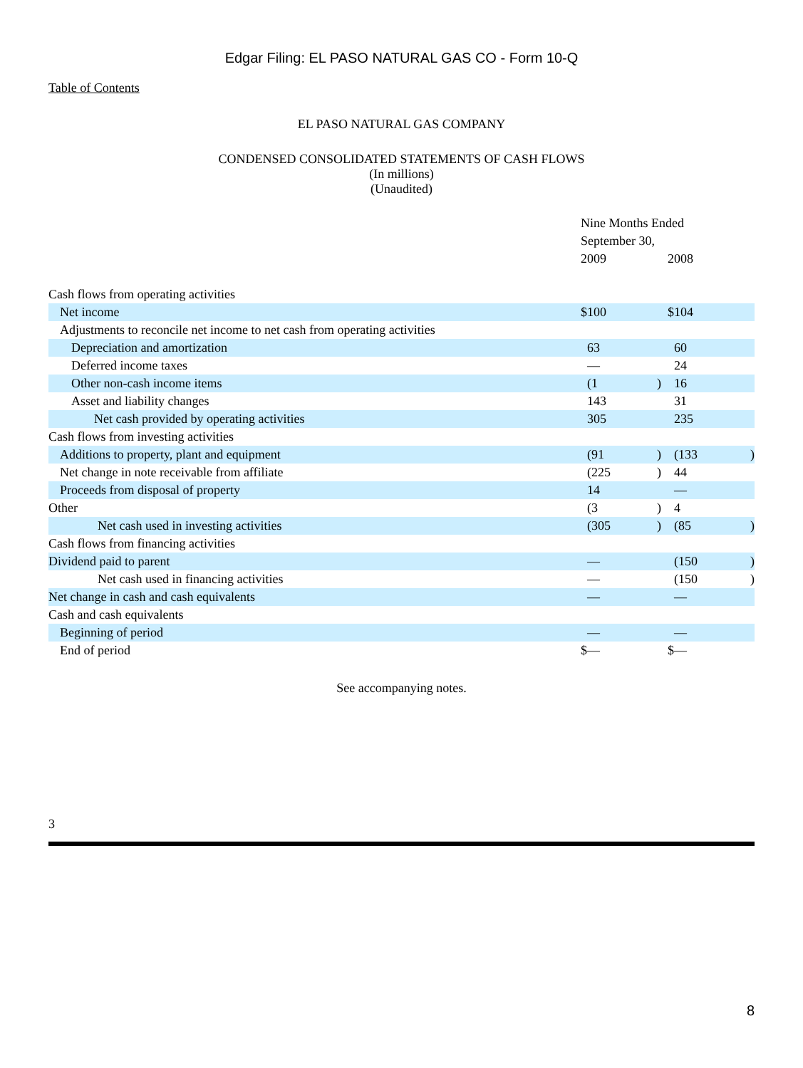Edgar Filing: EL PASO NATURAL GAS CO - Form 10-Q
Table of Contents
EL PASO NATURAL GAS COMPANY
CONDENSED CONSOLIDATED STATEMENTS OF CASH FLOWS
(In millions)
(Unaudited)
| | Nine Months Ended September 30, | | | |
| | 2009 | | 2008 | |
| Cash flows from operating activities | | | | |
| Net income | $100 | | $104 | |
| Adjustments to reconcile net income to net cash from operating activities | | | | |
| Depreciation and amortization | 63 | | 60 | |
| Deferred income taxes | — | | 24 | |
| Other non-cash income items | (1 | ) | 16 | |
| Asset and liability changes | 143 | | 31 | |
| Net cash provided by operating activities | 305 | | 235 | |
| Cash flows from investing activities | | | | |
| Additions to property, plant and equipment | (91 | ) | (133 | ) |
| Net change in note receivable from affiliate | (225 | ) | 44 | |
| Proceeds from disposal of property | 14 | | — | |
| Other | (3 | ) | 4 | |
| Net cash used in investing activities | (305 | ) | (85 | ) |
| Cash flows from financing activities | | | | |
| Dividend paid to parent | — | | (150 | ) |
| Net cash used in financing activities | — | | (150 | ) |
| Net change in cash and cash equivalents | — | | — | |
| Cash and cash equivalents | | | | |
| Beginning of period | — | | — | |
| End of period | $— | | $— | |
See accompanying notes.
3
8